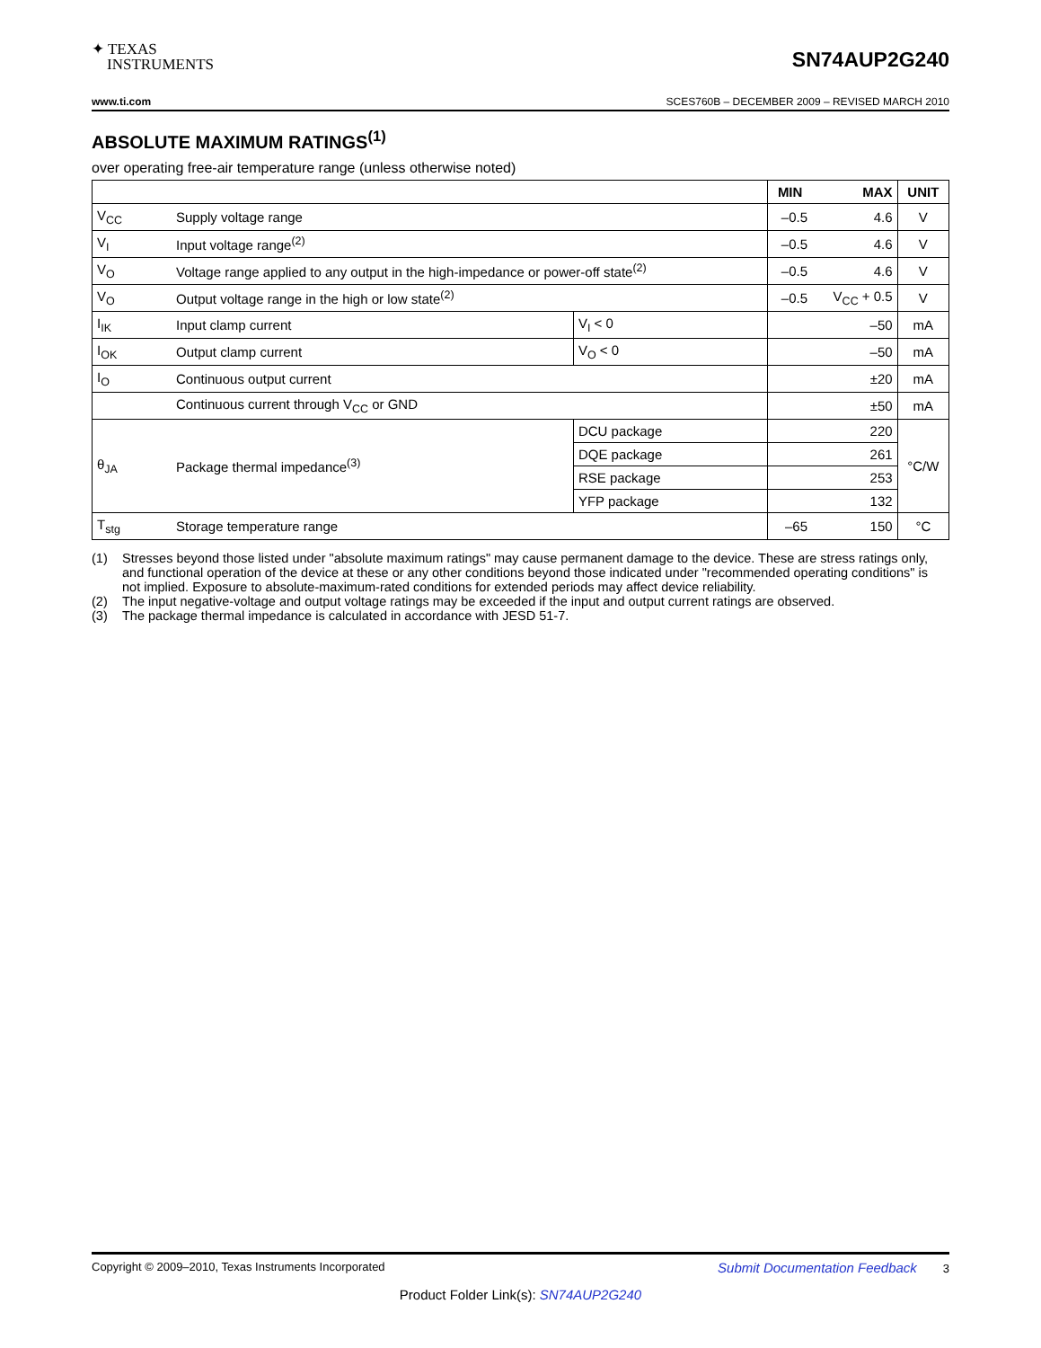✦ TEXAS
INSTRUMENTS
SN74AUP2G240
www.ti.com SCES760B – DECEMBER 2009 – REVISED MARCH 2010
ABSOLUTE MAXIMUM RATINGS<sup>(1)</sup>
over operating free-air temperature range (unless otherwise noted)
| | | | MIN | MAX | UNIT |
| --- | --- | --- | --- | --- | --- |
| V<sub>CC</sub> | Supply voltage range | | –0.5 | 4.6 | V |
| V<sub>I</sub> | Input voltage range<sup>(2)</sup> | | –0.5 | 4.6 | V |
| V<sub>O</sub> | Voltage range applied to any output in the high-impedance or power-off state<sup>(2)</sup> | | –0.5 | 4.6 | V |
| V<sub>O</sub> | Output voltage range in the high or low state<sup>(2)</sup> | | –0.5 | V<sub>CC</sub> + 0.5 | V |
| I<sub>IK</sub> | Input clamp current | V<sub>I</sub> < 0 | | –50 | mA |
| I<sub>OK</sub> | Output clamp current | V<sub>O</sub> < 0 | | –50 | mA |
| I<sub>O</sub> | Continuous output current | | | ±20 | mA |
| | Continuous current through V<sub>CC</sub> or GND | | | ±50 | mA |
| θ<sub>JA</sub> | Package thermal impedance<sup>(3)</sup> | DCU package | | 220 | °C/W |
| | | DQE package | | 261 | |
| | | RSE package | | 253 | |
| | | YFP package | | 132 | |
| T<sub>stg</sub> | Storage temperature range | | –65 | 150 | °C |
(1) Stresses beyond those listed under "absolute maximum ratings" may cause permanent damage to the device. These are stress ratings only, and functional operation of the device at these or any other conditions beyond those indicated under "recommended operating conditions" is not implied. Exposure to absolute-maximum-rated conditions for extended periods may affect device reliability.
(2) The input negative-voltage and output voltage ratings may be exceeded if the input and output current ratings are observed.
(3) The package thermal impedance is calculated in accordance with JESD 51-7.
Copyright © 2009–2010, Texas Instruments Incorporated Submit Documentation Feedback 3
Product Folder Link(s): SN74AUP2G240